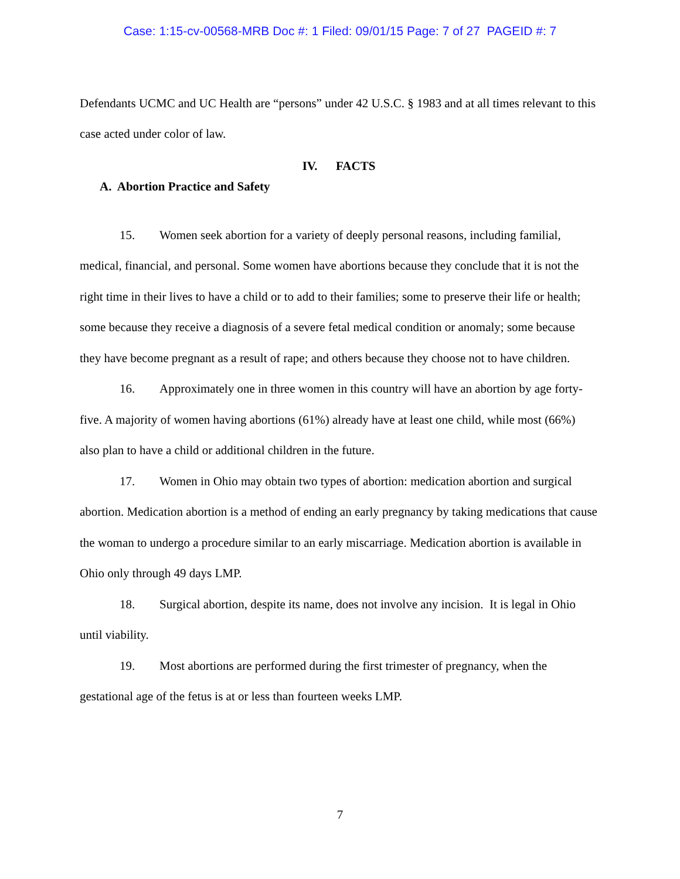Case: 1:15-cv-00568-MRB Doc #: 1 Filed: 09/01/15 Page: 7 of 27 PAGEID #: 7
Defendants UCMC and UC Health are “persons” under 42 U.S.C. § 1983 and at all times relevant to this case acted under color of law.
IV. FACTS
A. Abortion Practice and Safety
15. Women seek abortion for a variety of deeply personal reasons, including familial,
medical, financial, and personal. Some women have abortions because they conclude that it is not the right time in their lives to have a child or to add to their families; some to preserve their life or health; some because they receive a diagnosis of a severe fetal medical condition or anomaly; some because they have become pregnant as a result of rape; and others because they choose not to have children.
16. Approximately one in three women in this country will have an abortion by age forty-five. A majority of women having abortions (61%) already have at least one child, while most (66%) also plan to have a child or additional children in the future.
17. Women in Ohio may obtain two types of abortion: medication abortion and surgical abortion. Medication abortion is a method of ending an early pregnancy by taking medications that cause the woman to undergo a procedure similar to an early miscarriage. Medication abortion is available in Ohio only through 49 days LMP.
18. Surgical abortion, despite its name, does not involve any incision. It is legal in Ohio until viability.
19. Most abortions are performed during the first trimester of pregnancy, when the gestational age of the fetus is at or less than fourteen weeks LMP.
7